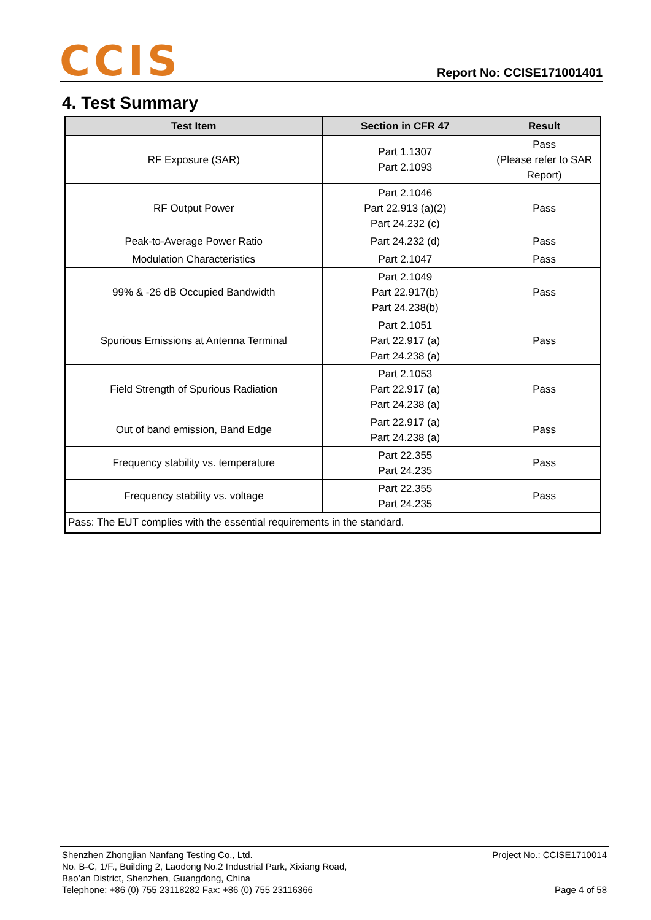CCIS
Report No: CCISE171001401
4. Test Summary
| Test Item | Section in CFR 47 | Result |
| --- | --- | --- |
| RF Exposure (SAR) | Part 1.1307 Part 2.1093 | Pass (Please refer to SAR Report) |
| RF Output Power | Part 2.1046 Part 22.913 (a)(2) Part 24.232 (c) | Pass |
| Peak-to-Average Power Ratio | Part 24.232 (d) | Pass |
| Modulation Characteristics | Part 2.1047 | Pass |
| 99% & -26 dB Occupied Bandwidth | Part 2.1049 Part 22.917(b) Part 24.238(b) | Pass |
| Spurious Emissions at Antenna Terminal | Part 2.1051 Part 22.917 (a) Part 24.238 (a) | Pass |
| Field Strength of Spurious Radiation | Part 2.1053 Part 22.917 (a) Part 24.238 (a) | Pass |
| Out of band emission, Band Edge | Part 22.917 (a) Part 24.238 (a) | Pass |
| Frequency stability vs. temperature | Part 22.355 Part 24.235 | Pass |
| Frequency stability vs. voltage | Part 22.355 Part 24.235 | Pass |
| Pass: The EUT complies with the essential requirements in the standard. | | |
Shenzhen Zhongjian Nanfang Testing Co., Ltd.
No. B-C, 1/F., Building 2, Laodong No.2 Industrial Park, Xixiang Road,
Bao’an District, Shenzhen, Guangdong, China
Telephone: +86 (0) 755 23118282 Fax: +86 (0) 755 23116366
Project No.: CCISE1710014
Page 4 of 58